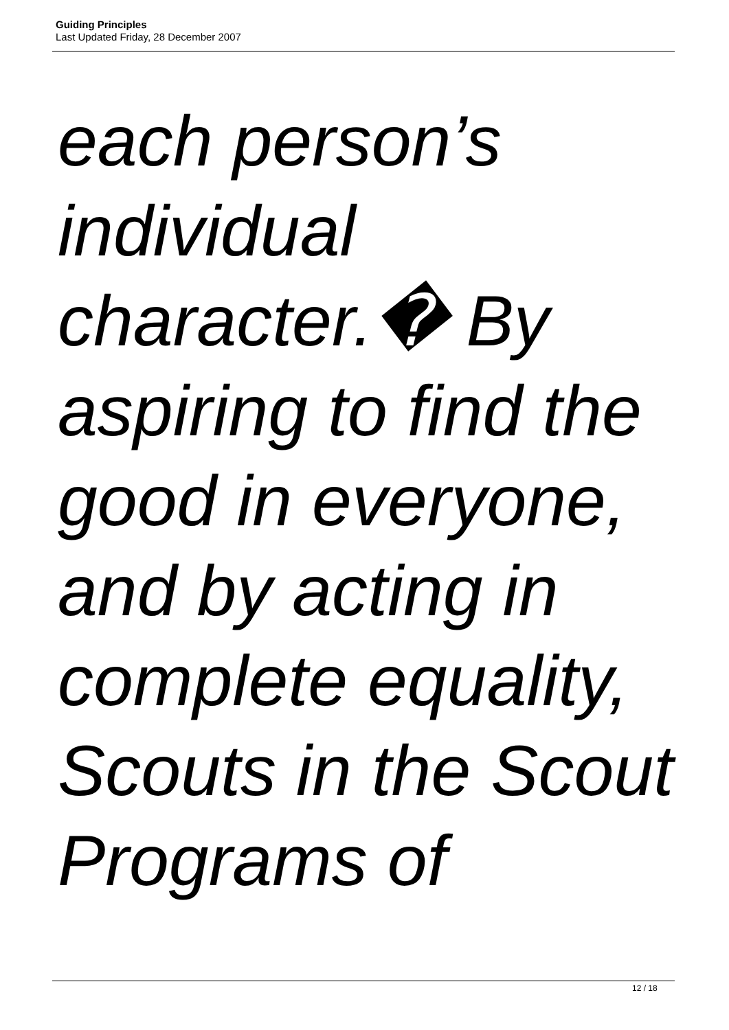Guiding Principles
Last Updated Friday, 28 December 2007
each person’s
individual
character.� By
aspiring to find the
good in everyone,
and by acting in
complete equality,
Scouts in the Scout
Programs of
12 / 18